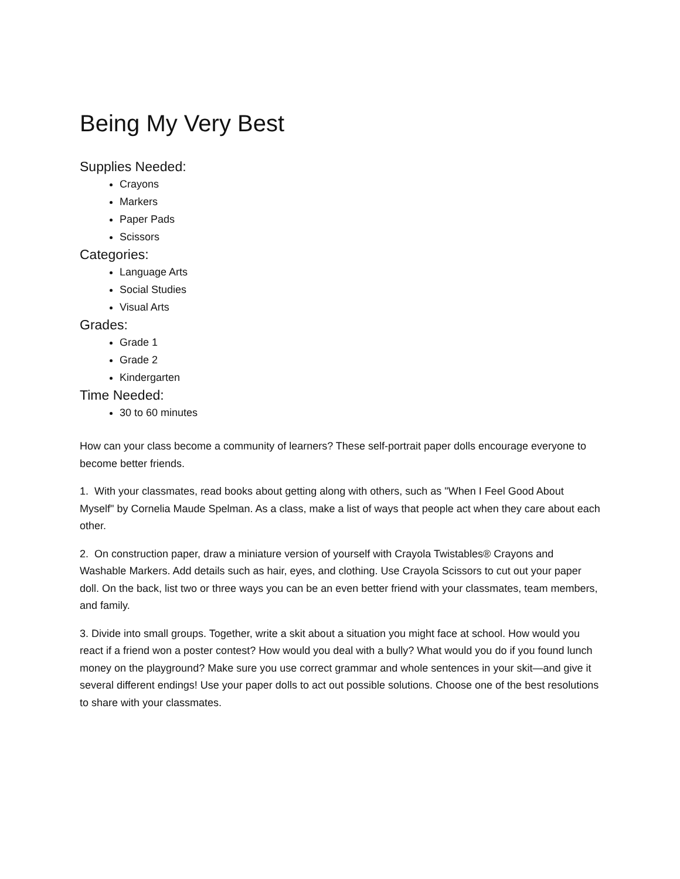Being My Very Best
Supplies Needed:
Crayons
Markers
Paper Pads
Scissors
Categories:
Language Arts
Social Studies
Visual Arts
Grades:
Grade 1
Grade 2
Kindergarten
Time Needed:
30 to 60 minutes
How can your class become a community of learners? These self-portrait paper dolls encourage everyone to become better friends.
1. With your classmates, read books about getting along with others, such as "When I Feel Good About Myself" by Cornelia Maude Spelman. As a class, make a list of ways that people act when they care about each other.
2. On construction paper, draw a miniature version of yourself with Crayola Twistables® Crayons and Washable Markers. Add details such as hair, eyes, and clothing. Use Crayola Scissors to cut out your paper doll. On the back, list two or three ways you can be an even better friend with your classmates, team members, and family.
3. Divide into small groups. Together, write a skit about a situation you might face at school. How would you react if a friend won a poster contest? How would you deal with a bully? What would you do if you found lunch money on the playground? Make sure you use correct grammar and whole sentences in your skit—and give it several different endings! Use your paper dolls to act out possible solutions. Choose one of the best resolutions to share with your classmates.